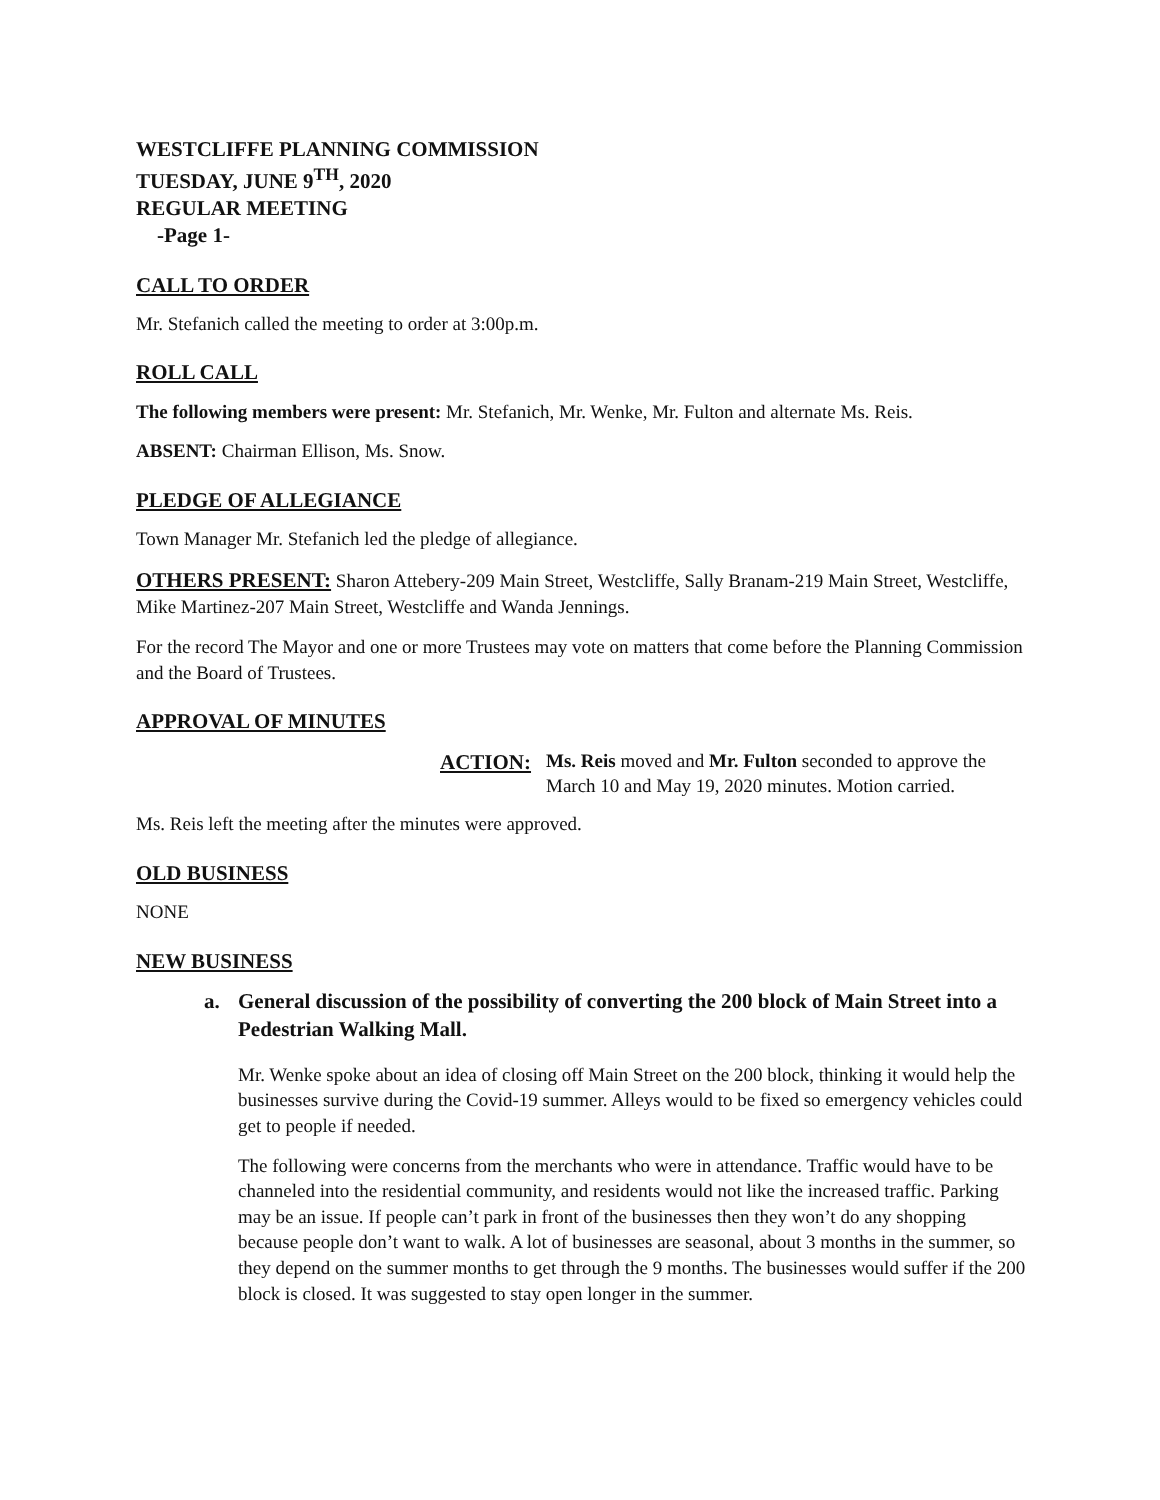WESTCLIFFE PLANNING COMMISSION
TUESDAY, JUNE 9<sup>TH</sup>, 2020
REGULAR MEETING
-Page 1-
CALL TO ORDER
Mr. Stefanich called the meeting to order at 3:00p.m.
ROLL CALL
The following members were present: Mr. Stefanich, Mr. Wenke, Mr. Fulton and alternate Ms. Reis.
ABSENT: Chairman Ellison, Ms. Snow.
PLEDGE OF ALLEGIANCE
Town Manager Mr. Stefanich led the pledge of allegiance.
OTHERS PRESENT: Sharon Attebery-209 Main Street, Westcliffe, Sally Branam-219 Main Street, Westcliffe, Mike Martinez-207 Main Street, Westcliffe and Wanda Jennings.
For the record The Mayor and one or more Trustees may vote on matters that come before the Planning Commission and the Board of Trustees.
APPROVAL OF MINUTES
ACTION: Ms. Reis moved and Mr. Fulton seconded to approve the March 10 and May 19, 2020 minutes. Motion carried.
Ms. Reis left the meeting after the minutes were approved.
OLD BUSINESS
NONE
NEW BUSINESS
a. General discussion of the possibility of converting the 200 block of Main Street into a Pedestrian Walking Mall.
Mr. Wenke spoke about an idea of closing off Main Street on the 200 block, thinking it would help the businesses survive during the Covid-19 summer. Alleys would to be fixed so emergency vehicles could get to people if needed.
The following were concerns from the merchants who were in attendance. Traffic would have to be channeled into the residential community, and residents would not like the increased traffic. Parking may be an issue. If people can’t park in front of the businesses then they won’t do any shopping because people don’t want to walk. A lot of businesses are seasonal, about 3 months in the summer, so they depend on the summer months to get through the 9 months. The businesses would suffer if the 200 block is closed. It was suggested to stay open longer in the summer.